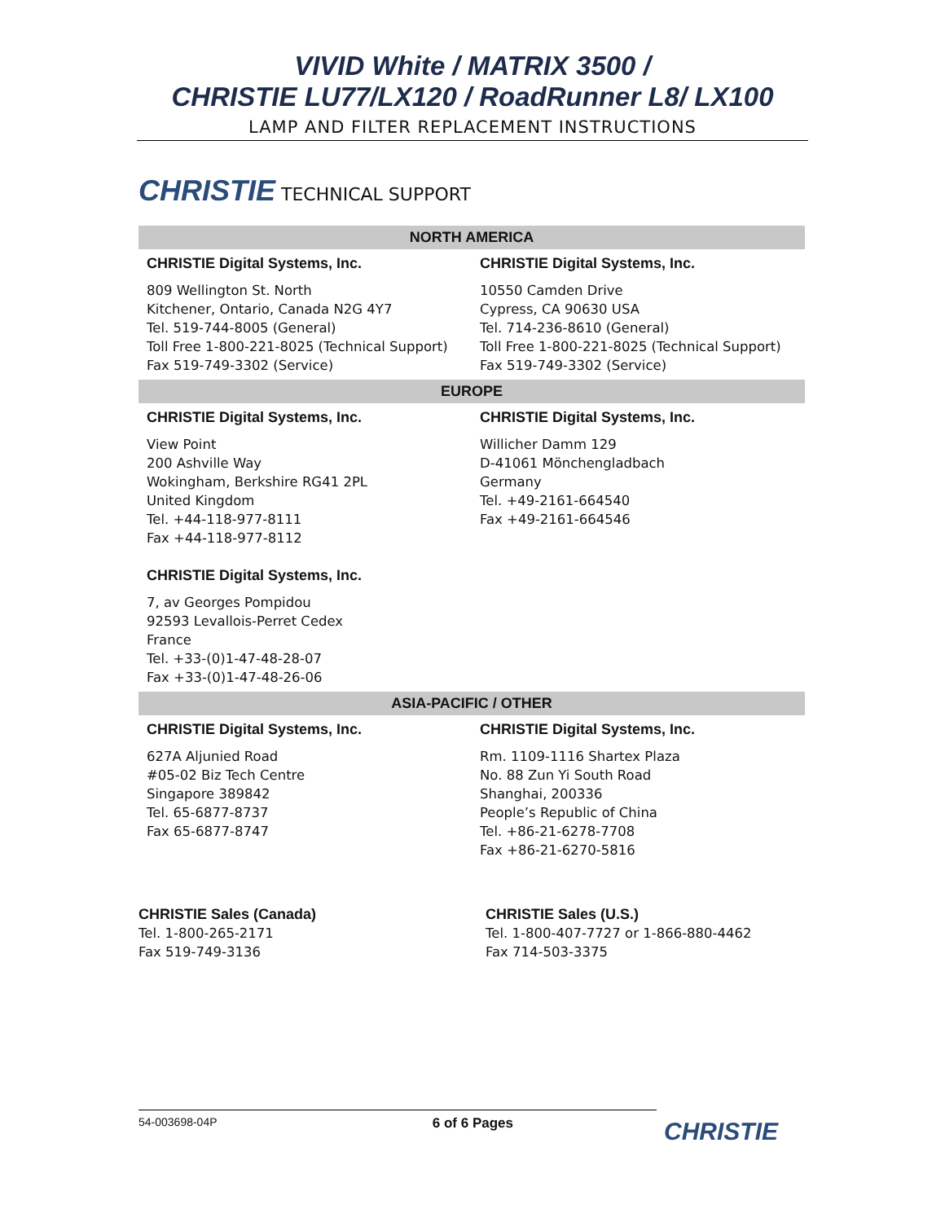VIVID White / MATRIX 3500 /
CHRISTIE LU77/LX120 / RoadRunner L8/ LX100
LAMP AND FILTER REPLACEMENT INSTRUCTIONS
CHRISTIE TECHNICAL SUPPORT
| NORTH AMERICA | |
| --- | --- |
| CHRISTIE Digital Systems, Inc. 809 Wellington St. North Kitchener, Ontario, Canada N2G 4Y7 Tel. 519-744-8005 (General) Toll Free 1-800-221-8025 (Technical Support) Fax 519-749-3302 (Service) | CHRISTIE Digital Systems, Inc. 10550 Camden Drive Cypress, CA 90630 USA Tel. 714-236-8610 (General) Toll Free 1-800-221-8025 (Technical Support) Fax 519-749-3302 (Service) |
| EUROPE | |
| CHRISTIE Digital Systems, Inc. View Point 200 Ashville Way Wokingham, Berkshire RG41 2PL United Kingdom Tel. +44-118-977-8111 Fax +44-118-977-8112 CHRISTIE Digital Systems, Inc. 7, av Georges Pompidou 92593 Levallois-Perret Cedex France Tel. +33-(0)1-47-48-28-07 Fax +33-(0)1-47-48-26-06 | CHRISTIE Digital Systems, Inc. Willicher Damm 129 D-41061 Mönchengladbach Germany Tel. +49-2161-664540 Fax +49-2161-664546 |
| ASIA-PACIFIC / OTHER | |
| CHRISTIE Digital Systems, Inc. 627A Aljunied Road #05-02 Biz Tech Centre Singapore 389842 Tel. 65-6877-8737 Fax 65-6877-8747 | CHRISTIE Digital Systems, Inc. Rm. 1109-1116 Shartex Plaza No. 88 Zun Yi South Road Shanghai, 200336 People’s Republic of China Tel. +86-21-6278-7708 Fax +86-21-6270-5816 |
CHRISTIE Sales (Canada)
Tel. 1-800-265-2171
Fax 519-749-3136
CHRISTIE Sales (U.S.)
Tel. 1-800-407-7727 or 1-866-880-4462
Fax 714-503-3375
54-003698-04P 6 of 6 Pages
CHRISTIE